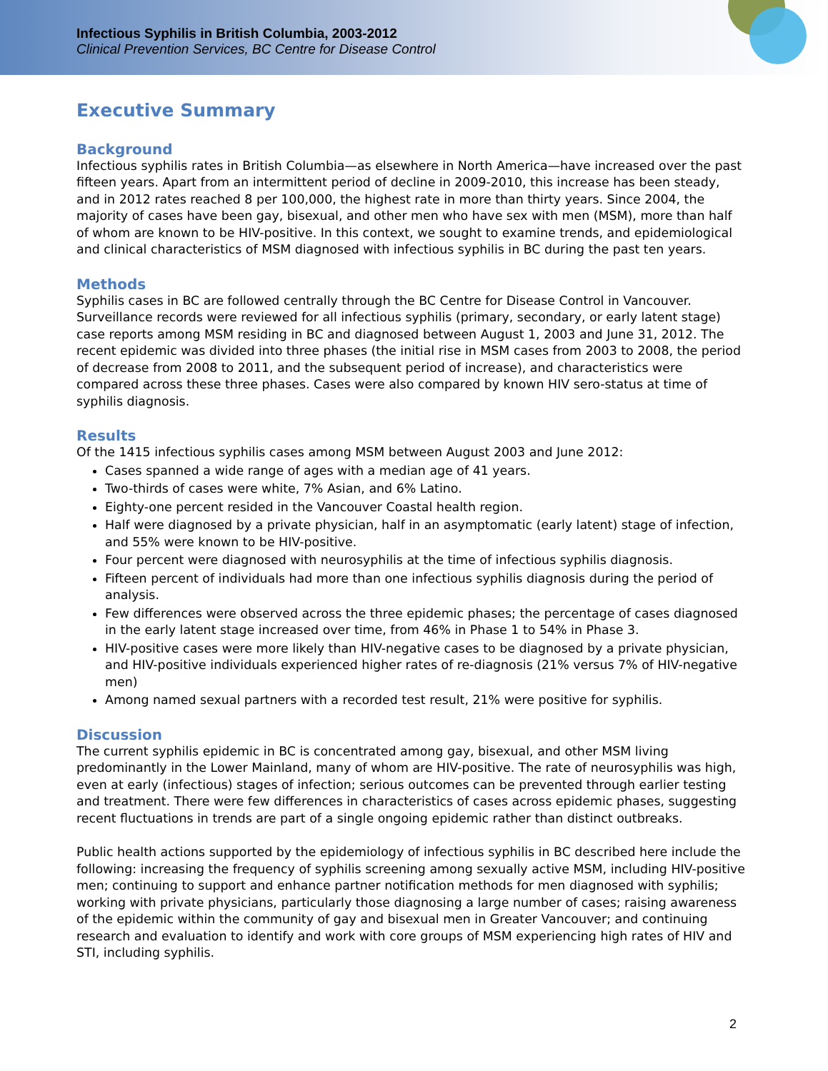Infectious Syphilis in British Columbia, 2003-2012
Clinical Prevention Services, BC Centre for Disease Control
Executive Summary
Background
Infectious syphilis rates in British Columbia—as elsewhere in North America—have increased over the past fifteen years. Apart from an intermittent period of decline in 2009-2010, this increase has been steady, and in 2012 rates reached 8 per 100,000, the highest rate in more than thirty years. Since 2004, the majority of cases have been gay, bisexual, and other men who have sex with men (MSM), more than half of whom are known to be HIV-positive. In this context, we sought to examine trends, and epidemiological and clinical characteristics of MSM diagnosed with infectious syphilis in BC during the past ten years.
Methods
Syphilis cases in BC are followed centrally through the BC Centre for Disease Control in Vancouver. Surveillance records were reviewed for all infectious syphilis (primary, secondary, or early latent stage) case reports among MSM residing in BC and diagnosed between August 1, 2003 and June 31, 2012. The recent epidemic was divided into three phases (the initial rise in MSM cases from 2003 to 2008, the period of decrease from 2008 to 2011, and the subsequent period of increase), and characteristics were compared across these three phases. Cases were also compared by known HIV sero-status at time of syphilis diagnosis.
Results
Of the 1415 infectious syphilis cases among MSM between August 2003 and June 2012:
Cases spanned a wide range of ages with a median age of 41 years.
Two-thirds of cases were white, 7% Asian, and 6% Latino.
Eighty-one percent resided in the Vancouver Coastal health region.
Half were diagnosed by a private physician, half in an asymptomatic (early latent) stage of infection, and 55% were known to be HIV-positive.
Four percent were diagnosed with neurosyphilis at the time of infectious syphilis diagnosis.
Fifteen percent of individuals had more than one infectious syphilis diagnosis during the period of analysis.
Few differences were observed across the three epidemic phases; the percentage of cases diagnosed in the early latent stage increased over time, from 46% in Phase 1 to 54% in Phase 3.
HIV-positive cases were more likely than HIV-negative cases to be diagnosed by a private physician, and HIV-positive individuals experienced higher rates of re-diagnosis (21% versus 7% of HIV-negative men)
Among named sexual partners with a recorded test result, 21% were positive for syphilis.
Discussion
The current syphilis epidemic in BC is concentrated among gay, bisexual, and other MSM living predominantly in the Lower Mainland, many of whom are HIV-positive. The rate of neurosyphilis was high, even at early (infectious) stages of infection; serious outcomes can be prevented through earlier testing and treatment. There were few differences in characteristics of cases across epidemic phases, suggesting recent fluctuations in trends are part of a single ongoing epidemic rather than distinct outbreaks.
Public health actions supported by the epidemiology of infectious syphilis in BC described here include the following: increasing the frequency of syphilis screening among sexually active MSM, including HIV-positive men; continuing to support and enhance partner notification methods for men diagnosed with syphilis; working with private physicians, particularly those diagnosing a large number of cases; raising awareness of the epidemic within the community of gay and bisexual men in Greater Vancouver; and continuing research and evaluation to identify and work with core groups of MSM experiencing high rates of HIV and STI, including syphilis.
2